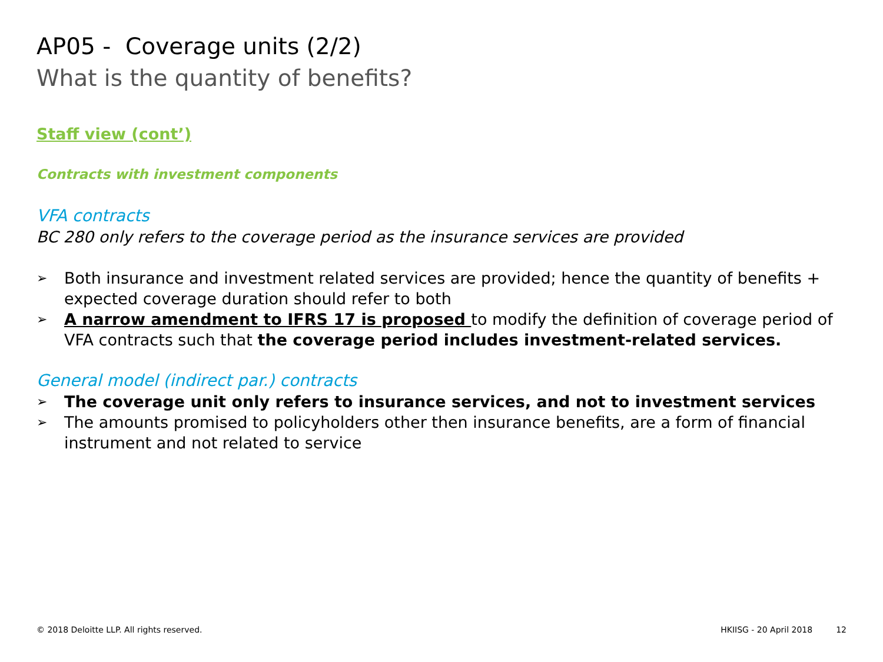AP05 - Coverage units (2/2)
What is the quantity of benefits?
Staff view (cont’)
Contracts with investment components
VFA contracts
BC 280 only refers to the coverage period as the insurance services are provided
➢ Both insurance and investment related services are provided; hence the quantity of benefits + expected coverage duration should refer to both
➢ A narrow amendment to IFRS 17 is proposed to modify the definition of coverage period of VFA contracts such that the coverage period includes investment-related services.
General model (indirect par.) contracts
➢ The coverage unit only refers to insurance services, and not to investment services
➢ The amounts promised to policyholders other then insurance benefits, are a form of financial instrument and not related to service
© 2018 Deloitte LLP. All rights reserved. HKIISG - 20 April 2018 12